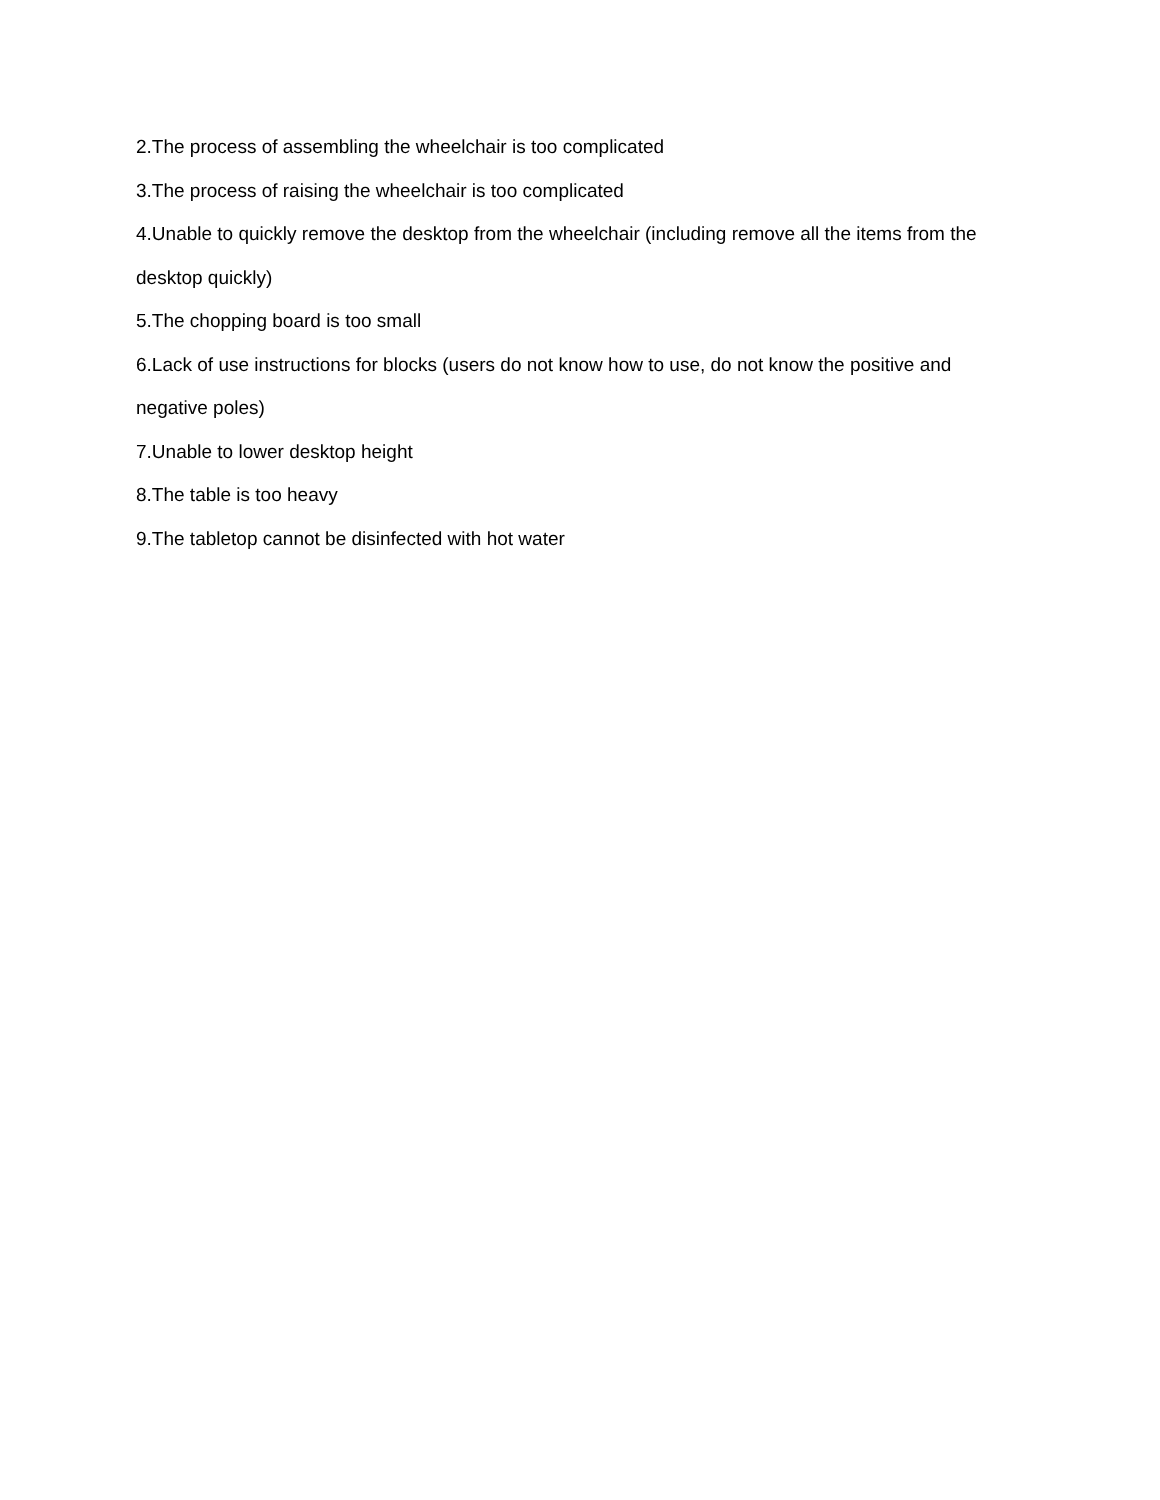2.The process of assembling the wheelchair is too complicated
3.The process of raising the wheelchair is too complicated
4.Unable to quickly remove the desktop from the wheelchair (including remove all the items from the desktop quickly)
5.The chopping board is too small
6.Lack of use instructions for blocks (users do not know how to use, do not know the positive and negative poles)
7.Unable to lower desktop height
8.The table is too heavy
9.The tabletop cannot be disinfected with hot water